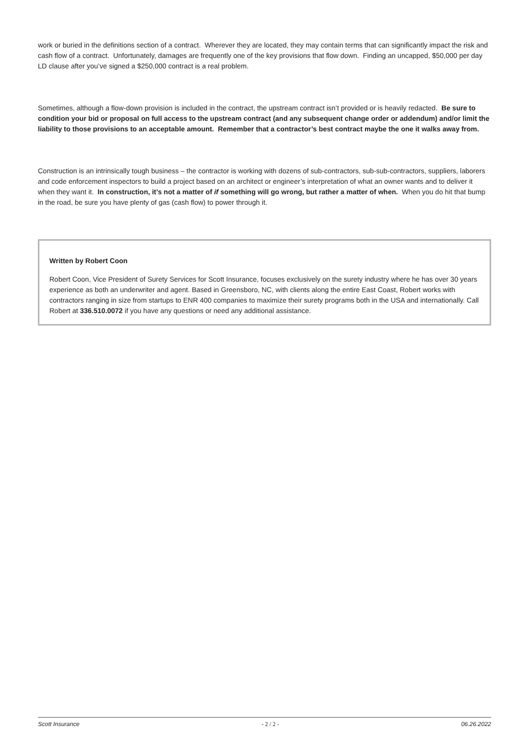work or buried in the definitions section of a contract. Wherever they are located, they may contain terms that can significantly impact the risk and cash flow of a contract. Unfortunately, damages are frequently one of the key provisions that flow down. Finding an uncapped, $50,000 per day LD clause after you’ve signed a $250,000 contract is a real problem.
Sometimes, although a flow-down provision is included in the contract, the upstream contract isn’t provided or is heavily redacted. Be sure to condition your bid or proposal on full access to the upstream contract (and any subsequent change order or addendum) and/or limit the liability to those provisions to an acceptable amount. Remember that a contractor’s best contract maybe the one it walks away from.
Construction is an intrinsically tough business – the contractor is working with dozens of sub-contractors, sub-sub-contractors, suppliers, laborers and code enforcement inspectors to build a project based on an architect or engineer’s interpretation of what an owner wants and to deliver it when they want it. In construction, it’s not a matter of if something will go wrong, but rather a matter of when. When you do hit that bump in the road, be sure you have plenty of gas (cash flow) to power through it.
Written by Robert Coon
Robert Coon, Vice President of Surety Services for Scott Insurance, focuses exclusively on the surety industry where he has over 30 years experience as both an underwriter and agent. Based in Greensboro, NC, with clients along the entire East Coast, Robert works with contractors ranging in size from startups to ENR 400 companies to maximize their surety programs both in the USA and internationally. Call Robert at 336.510.0072 if you have any questions or need any additional assistance.
Scott Insurance - 2 / 2 - 06.26.2022